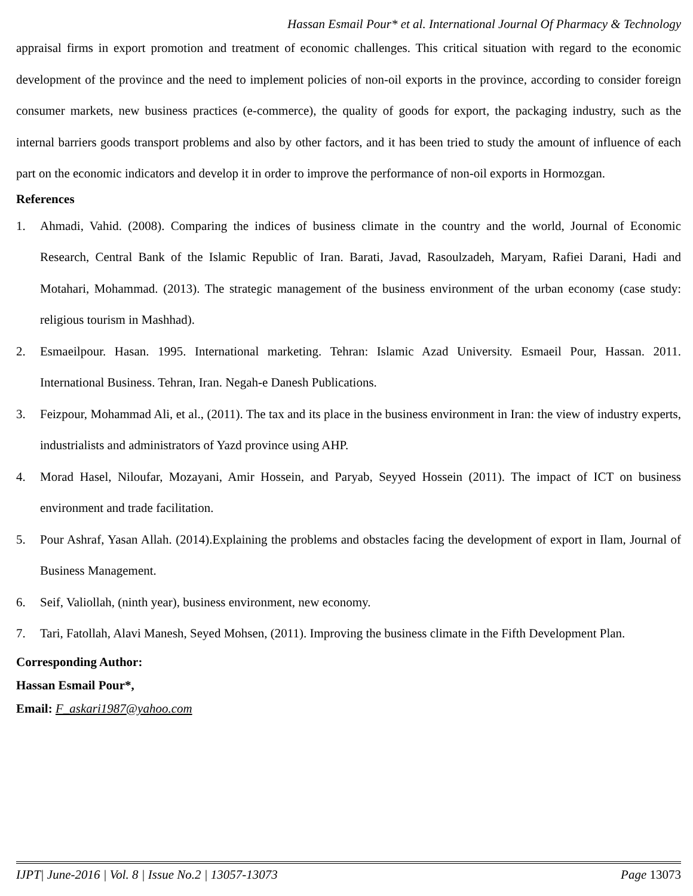Hassan Esmail Pour* et al. International Journal Of Pharmacy & Technology
appraisal firms in export promotion and treatment of economic challenges. This critical situation with regard to the economic development of the province and the need to implement policies of non-oil exports in the province, according to consider foreign consumer markets, new business practices (e-commerce), the quality of goods for export, the packaging industry, such as the internal barriers goods transport problems and also by other factors, and it has been tried to study the amount of influence of each part on the economic indicators and develop it in order to improve the performance of non-oil exports in Hormozgan.
References
1. Ahmadi, Vahid. (2008). Comparing the indices of business climate in the country and the world, Journal of Economic Research, Central Bank of the Islamic Republic of Iran. Barati, Javad, Rasoulzadeh, Maryam, Rafiei Darani, Hadi and Motahari, Mohammad. (2013). The strategic management of the business environment of the urban economy (case study: religious tourism in Mashhad).
2. Esmaeilpour. Hasan. 1995. International marketing. Tehran: Islamic Azad University. Esmaeil Pour, Hassan. 2011. International Business. Tehran, Iran. Negah-e Danesh Publications.
3. Feizpour, Mohammad Ali, et al., (2011). The tax and its place in the business environment in Iran: the view of industry experts, industrialists and administrators of Yazd province using AHP.
4. Morad Hasel, Niloufar, Mozayani, Amir Hossein, and Paryab, Seyyed Hossein (2011). The impact of ICT on business environment and trade facilitation.
5. Pour Ashraf, Yasan Allah. (2014).Explaining the problems and obstacles facing the development of export in Ilam, Journal of Business Management.
6. Seif, Valiollah, (ninth year), business environment, new economy.
7. Tari, Fatollah, Alavi Manesh, Seyed Mohsen, (2011). Improving the business climate in the Fifth Development Plan.
Corresponding Author:
Hassan Esmail Pour*,
Email: F_askari1987@yahoo.com
IJPT| June-2016 | Vol. 8 | Issue No.2 | 13057-13073 Page 13073